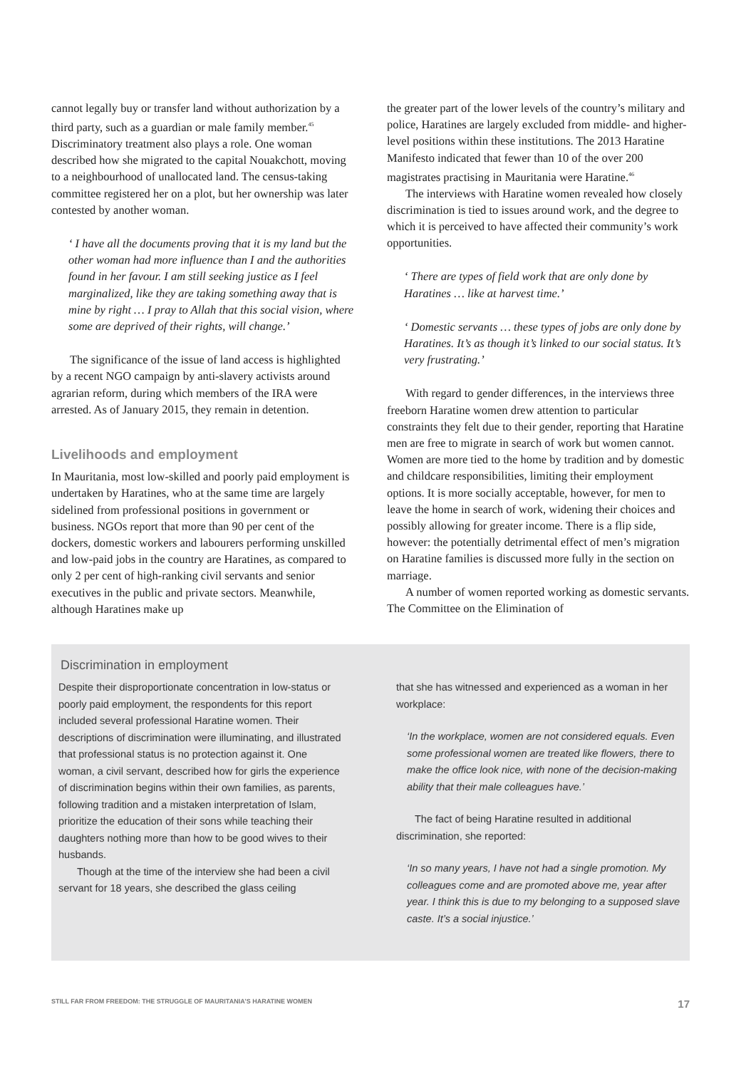cannot legally buy or transfer land without authorization by a third party, such as a guardian or male family member.<sup>45</sup> Discriminatory treatment also plays a role. One woman described how she migrated to the capital Nouakchott, moving to a neighbourhood of unallocated land. The census-taking committee registered her on a plot, but her ownership was later contested by another woman.
‘ I have all the documents proving that it is my land but the other woman had more influence than I and the authorities found in her favour. I am still seeking justice as I feel marginalized, like they are taking something away that is mine by right … I pray to Allah that this social vision, where some are deprived of their rights, will change.’
The significance of the issue of land access is highlighted by a recent NGO campaign by anti-slavery activists around agrarian reform, during which members of the IRA were arrested. As of January 2015, they remain in detention.
Livelihoods and employment
In Mauritania, most low-skilled and poorly paid employment is undertaken by Haratines, who at the same time are largely sidelined from professional positions in government or business. NGOs report that more than 90 per cent of the dockers, domestic workers and labourers performing unskilled and low-paid jobs in the country are Haratines, as compared to only 2 per cent of high-ranking civil servants and senior executives in the public and private sectors. Meanwhile, although Haratines make up
the greater part of the lower levels of the country’s military and police, Haratines are largely excluded from middle- and higher-level positions within these institutions. The 2013 Haratine Manifesto indicated that fewer than 10 of the over 200 magistrates practising in Mauritania were Haratine.<sup>46</sup>
The interviews with Haratine women revealed how closely discrimination is tied to issues around work, and the degree to which it is perceived to have affected their community’s work opportunities.
‘ There are types of field work that are only done by Haratines … like at harvest time.’
‘ Domestic servants … these types of jobs are only done by Haratines. It’s as though it’s linked to our social status. It’s very frustrating.’
With regard to gender differences, in the interviews three freeborn Haratine women drew attention to particular constraints they felt due to their gender, reporting that Haratine men are free to migrate in search of work but women cannot. Women are more tied to the home by tradition and by domestic and childcare responsibilities, limiting their employment options. It is more socially acceptable, however, for men to leave the home in search of work, widening their choices and possibly allowing for greater income. There is a flip side, however: the potentially detrimental effect of men’s migration on Haratine families is discussed more fully in the section on marriage.
A number of women reported working as domestic servants. The Committee on the Elimination of
Discrimination in employment
Despite their disproportionate concentration in low-status or poorly paid employment, the respondents for this report included several professional Haratine women. Their descriptions of discrimination were illuminating, and illustrated that professional status is no protection against it. One woman, a civil servant, described how for girls the experience of discrimination begins within their own families, as parents, following tradition and a mistaken interpretation of Islam, prioritize the education of their sons while teaching their daughters nothing more than how to be good wives to their husbands.
Though at the time of the interview she had been a civil servant for 18 years, she described the glass ceiling
that she has witnessed and experienced as a woman in her workplace:
‘In the workplace, women are not considered equals. Even some professional women are treated like flowers, there to make the office look nice, with none of the decision-making ability that their male colleagues have.’
The fact of being Haratine resulted in additional discrimination, she reported:
‘In so many years, I have not had a single promotion. My colleagues come and are promoted above me, year after year. I think this is due to my belonging to a supposed slave caste. It’s a social injustice.’
STILL FAR FROM FREEDOM: THE STRUGGLE OF MAURITANIA’S HARATINE WOMEN 17